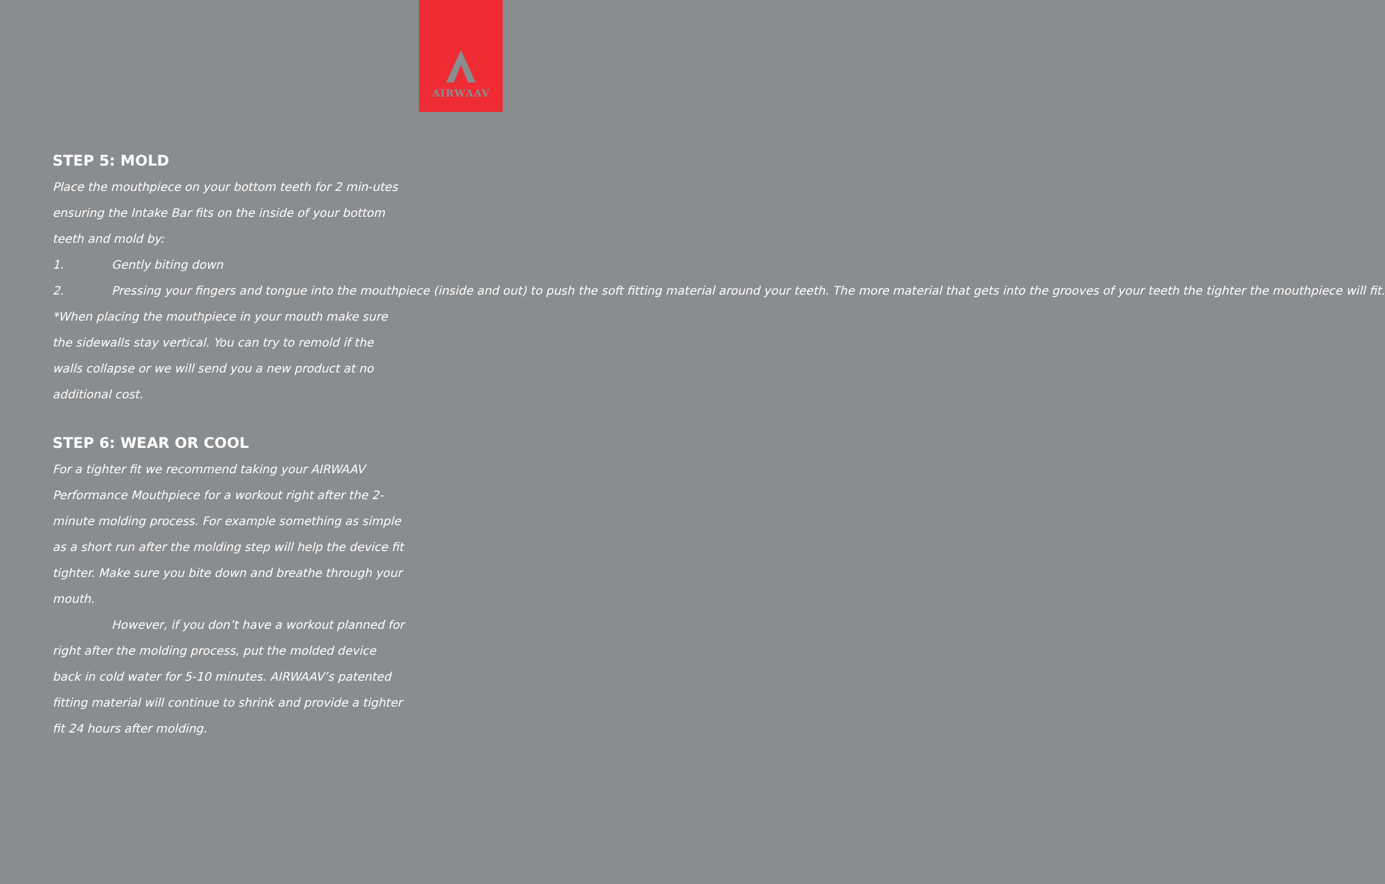AIRWAAV
STEP 5: MOLD
Place the mouthpiece on your bottom teeth for 2 min-utes ensuring the Intake Bar fits on the inside of your bottom teeth and mold by:
1. Gently biting down
2. Pressing your fingers and tongue into the mouthpiece (inside and out) to push the soft fitting material around your teeth. The more material that gets into the grooves of your teeth the tighter the mouthpiece will fit.
*When placing the mouthpiece in your mouth make sure the sidewalls stay vertical. You can try to remold if the walls collapse or we will send you a new product at no additional cost.
STEP 6: WEAR OR COOL
For a tighter fit we recommend taking your AIRWAAV Performance Mouthpiece for a workout right after the 2-minute molding process. For example something as simple as a short run after the molding step will help the device fit tighter. Make sure you bite down and breathe through your mouth.
However, if you don’t have a workout planned for right after the molding process, put the molded device back in cold water for 5-10 minutes. AIRWAAV’s patented fitting material will continue to shrink and provide a tighter fit 24 hours after molding.